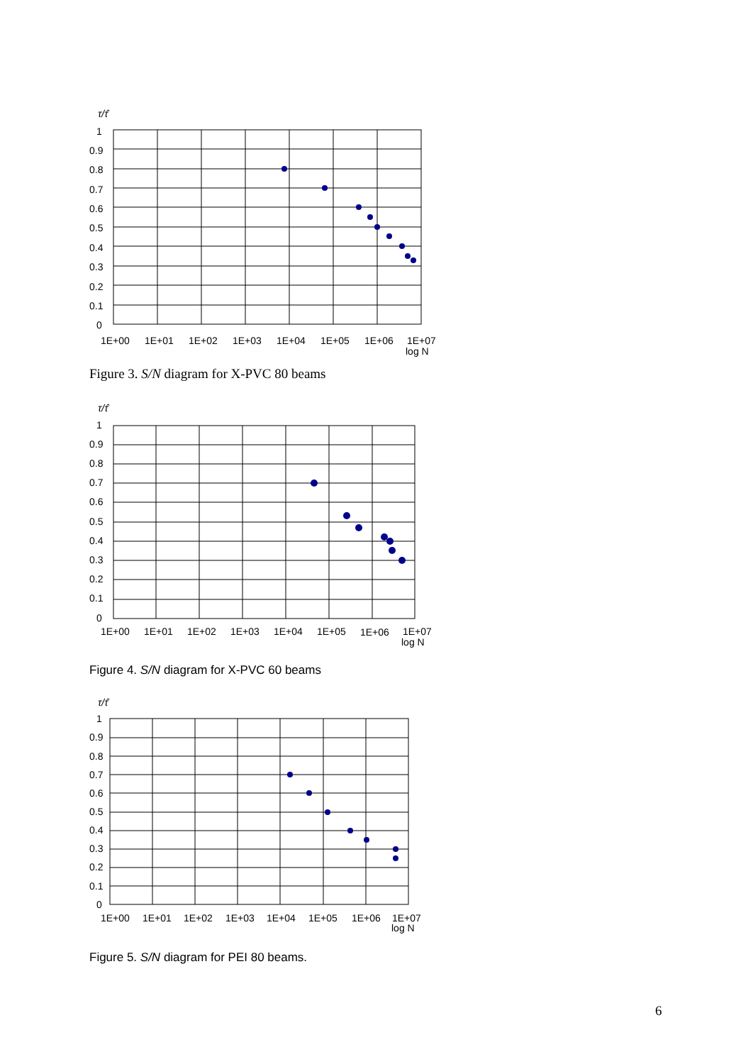τ/τ̂
1
0.9
0.8
0.7
0.6
0.5
0.4
0.3
0.2
0.1
0
1E+00
1E+01
1E+02
1E+03
1E+04
1E+05
1E+06
1E+07
log N
Figure 3. S/N diagram for X-PVC 80 beams
τ/τ̂
1
0.9
0.8
0.7
0.6
0.5
0.4
0.3
0.2
0.1
0
1E+00
1E+01
1E+02
1E+03
1E+04
1E+05
1E+06
1E+07
log N
Figure 4. S/N diagram for X-PVC 60 beams
τ/τ̂
1
0.9
0.8
0.7
0.6
0.5
0.4
0.3
0.2
0.1
0
1E+00
1E+01
1E+02
1E+03
1E+04
1E+05
1E+06
1E+07
log N
Figure 5. S/N diagram for PEI 80 beams.
6